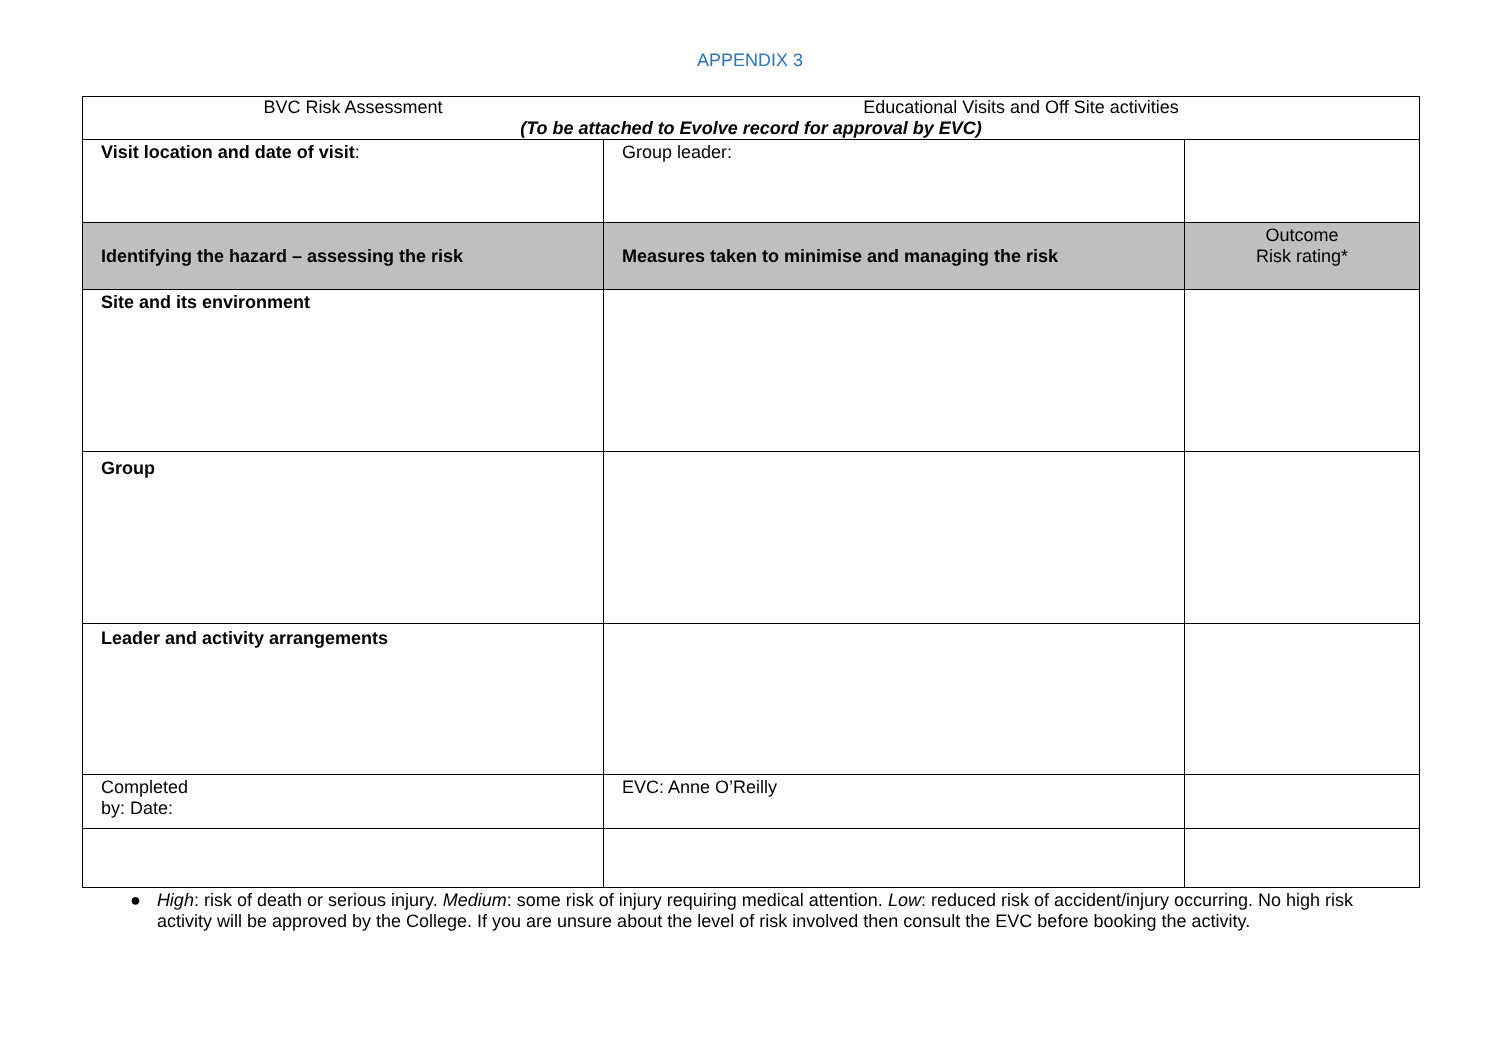APPENDIX 3
| BVC Risk Assessment Educational Visits and Off Site activities (To be attached to Evolve record for approval by EVC) | | |
| Visit location and date of visit : | Group leader: | |
| Identifying the hazard – assessing the risk | Measures taken to minimise and managing the risk | Outcome Risk rating* |
| Site and its environment | | |
| Group | | |
| Leader and activity arrangements | | |
| Completed by: Date: | EVC: Anne O’Reilly | |
● High: risk of death or serious injury. Medium: some risk of injury requiring medical attention. Low: reduced risk of accident/injury occurring. No high risk activity will be approved by the College. If you are unsure about the level of risk involved then consult the EVC before booking the activity.